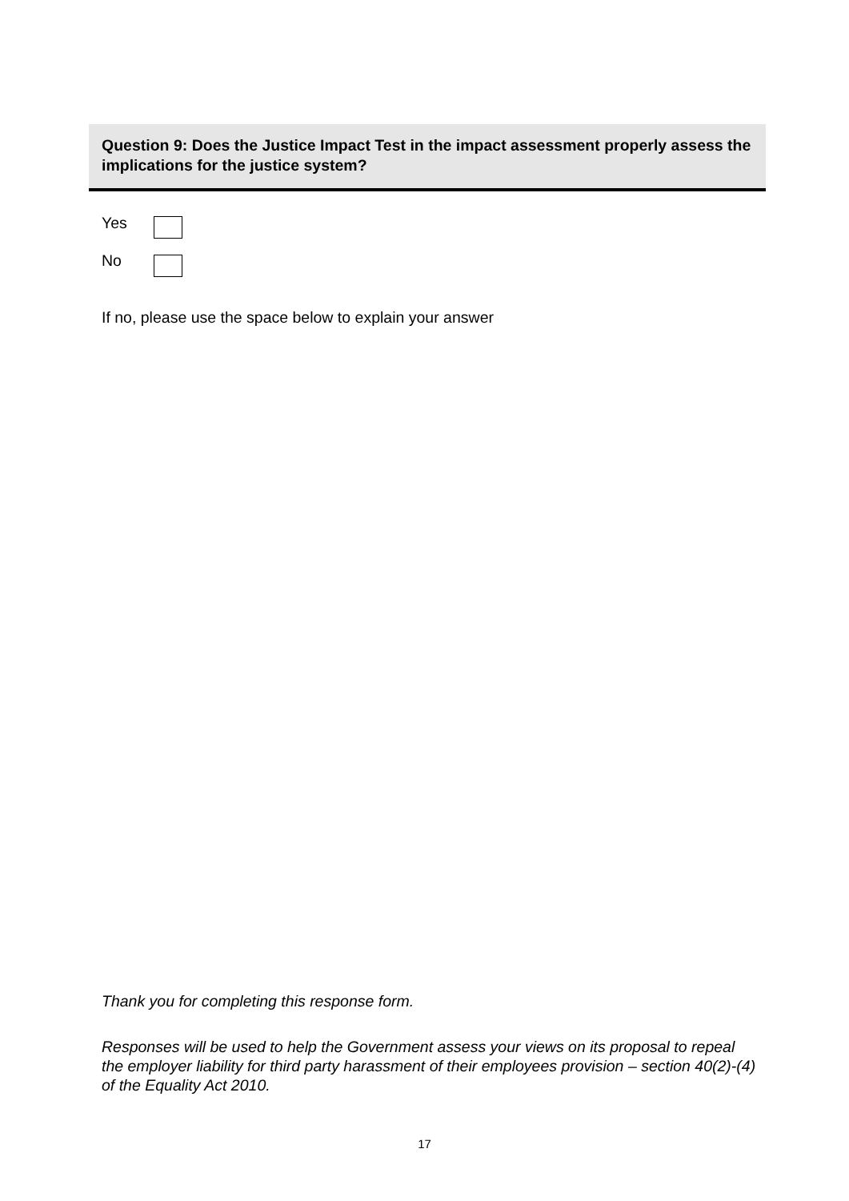Question 9: Does the Justice Impact Test in the impact assessment properly assess the implications for the justice system?
Yes
No
If no, please use the space below to explain your answer
Thank you for completing this response form.
Responses will be used to help the Government assess your views on its proposal to repeal the employer liability for third party harassment of their employees provision – section 40(2)-(4) of the Equality Act 2010.
17